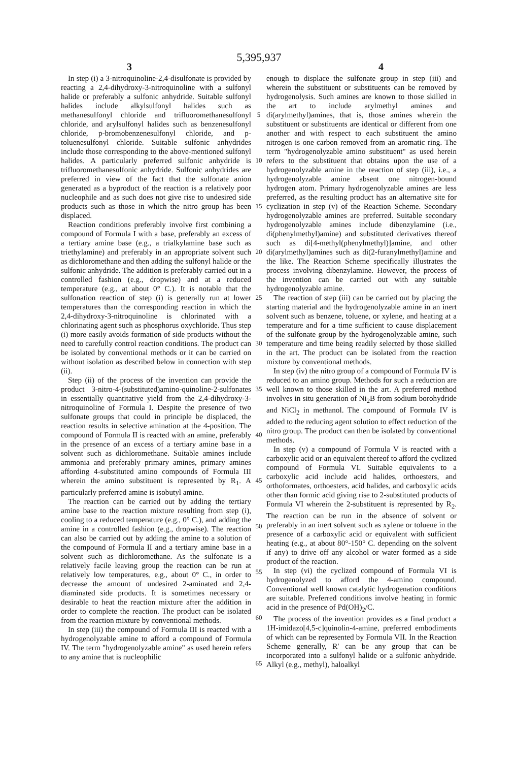5,395,937
3 4
In step (i) a 3-nitroquinoline-2,4-disulfonate is provided by reacting a 2,4-dihydroxy-3-nitroquinoline with a sulfonyl halide or preferably a sulfonic anhydride. Suitable sulfonyl halides include alkylsulfonyl halides such as methanesulfonyl chloride and trifluoromethanesulfonyl chloride, and arylsulfonyl halides such as benzenesulfonyl chloride, p-bromobenzenesulfonyl chloride, and p-toluenesulfonyl chloride. Suitable sulfonic anhydrides include those corresponding to the above-mentioned sulfonyl halides. A particularly preferred sulfonic anhydride is trifluoromethanesulfonic anhydride. Sulfonic anhydrides are preferred in view of the fact that the sulfonate anion generated as a byproduct of the reaction is a relatively poor nucleophile and as such does not give rise to undesired side products such as those in which the nitro group has been displaced.
Reaction conditions preferably involve first combining a compound of Formula I with a base, preferably an excess of a tertiary amine base (e.g., a trialkylamine base such as triethylamine) and preferably in an appropriate solvent such as dichloromethane and then adding the sulfonyl halide or the sulfonic anhydride. The addition is preferably carried out in a controlled fashion (e.g., dropwise) and at a reduced temperature (e.g., at about 0° C.). It is notable that the sulfonation reaction of step (i) is generally run at lower temperatures than the corresponding reaction in which the 2,4-dihydroxy-3-nitroquinoline is chlorinated with a chlorinating agent such as phosphorus oxychloride. Thus step (i) more easily avoids formation of side products without the need to carefully control reaction conditions. The product can be isolated by conventional methods or it can be carried on without isolation as described below in connection with step (ii).
Step (ii) of the process of the invention can provide the product 3-nitro-4-(substituted)amino-quinoline-2-sulfonates in essentially quantitative yield from the 2,4-dihydroxy-3-nitroquinoline of Formula I. Despite the presence of two sulfonate groups that could in principle be displaced, the reaction results in selective amination at the 4-position. The compound of Formula II is reacted with an amine, preferably in the presence of an excess of a tertiary amine base in a solvent such as dichloromethane. Suitable amines include ammonia and preferably primary amines, primary amines affording 4-substituted amino compounds of Formula III wherein the amino substituent is represented by R<sub>1</sub>. A particularly preferred amine is isobutyl amine.
The reaction can be carried out by adding the tertiary amine base to the reaction mixture resulting from step (i), cooling to a reduced temperature (e.g., 0° C.), and adding the amine in a controlled fashion (e.g., dropwise). The reaction can also be carried out by adding the amine to a solution of the compound of Formula II and a tertiary amine base in a solvent such as dichloromethane. As the sulfonate is a relatively facile leaving group the reaction can be run at relatively low temperatures, e.g., about 0° C., in order to decrease the amount of undesired 2-aminated and 2,4-diaminated side products. It is sometimes necessary or desirable to heat the reaction mixture after the addition in order to complete the reaction. The product can be isolated from the reaction mixture by conventional methods.
In step (iii) the compound of Formula III is reacted with a hydrogenolyzable amine to afford a compound of Formula IV. The term "hydrogenolyzable amine" as used herein refers to any amine that is nucleophilic
5
10
15
20
25
30
35
40
45
50
55
60
65
enough to displace the sulfonate group in step (iii) and wherein the substituent or substituents can be removed by hydrogenolysis. Such amines are known to those skilled in the art to include arylmethyl amines and di(arylmethyl)amines, that is, those amines wherein the substituent or substituents are identical or different from one another and with respect to each substituent the amino nitrogen is one carbon removed from an aromatic ring. The term "hydrogenolyzable amino substituent" as used herein refers to the substituent that obtains upon the use of a hydrogenolyzable amine in the reaction of step (iii), i.e., a hydrogenolyzable amine absent one nitrogen-bound hydrogen atom. Primary hydrogenolyzable amines are less preferred, as the resulting product has an alternative site for cyclization in step (v) of the Reaction Scheme. Secondary hydrogenolyzable amines are preferred. Suitable secondary hydrogenolyzable amines include dibenzylamine (i.e., di(phenylmethyl)amine) and substituted derivatives thereof such as di[4-methyl(phenylmethyl)]amine, and other di(arylmethyl)amines such as di(2-furanylmethyl)amine and the like. The Reaction Scheme specifically illustrates the process involving dibenzylamine. However, the process of the invention can be carried out with any suitable hydrogenolyzable amine.
The reaction of step (iii) can be carried out by placing the starting material and the hydrogenolyzable amine in an inert solvent such as benzene, toluene, or xylene, and heating at a temperature and for a time sufficient to cause displacement of the sulfonate group by the hydrogenolyzable amine, such temperature and time being readily selected by those skilled in the art. The product can be isolated from the reaction mixture by conventional methods.
In step (iv) the nitro group of a compound of Formula IV is reduced to an amino group. Methods for such a reduction are well known to those skilled in the art. A preferred method involves in situ generation of Ni<sub>2</sub>B from sodium borohydride and NiCl<sub>2</sub> in methanol. The compound of Formula IV is added to the reducing agent solution to effect reduction of the nitro group. The product can then be isolated by conventional methods.
In step (v) a compound of Formula V is reacted with a carboxylic acid or an equivalent thereof to afford the cyclized compound of Formula VI. Suitable equivalents to a carboxylic acid include acid halides, orthoesters, and orthoformates, orthoesters, acid halides, and carboxylic acids other than formic acid giving rise to 2-substituted products of Formula VI wherein the 2-substituent is represented by R<sub>2</sub>. The reaction can be run in the absence of solvent or preferably in an inert solvent such as xylene or toluene in the presence of a carboxylic acid or equivalent with sufficient heating (e.g., at about 80°-150° C. depending on the solvent if any) to drive off any alcohol or water formed as a side product of the reaction.
In step (vi) the cyclized compound of Formula VI is hydrogenolyzed to afford the 4-amino compound. Conventional well known catalytic hydrogenation conditions are suitable. Preferred conditions involve heating in formic acid in the presence of Pd(OH)<sub>2</sub>/C.
The process of the invention provides as a final product a 1H-imidazo[4,5-c]quinolin-4-amine, preferred embodiments of which can be represented by Formula VII. In the Reaction Scheme generally, R′ can be any group that can be incorporated into a sulfonyl halide or a sulfonic anhydride. Alkyl (e.g., methyl), haloalkyl